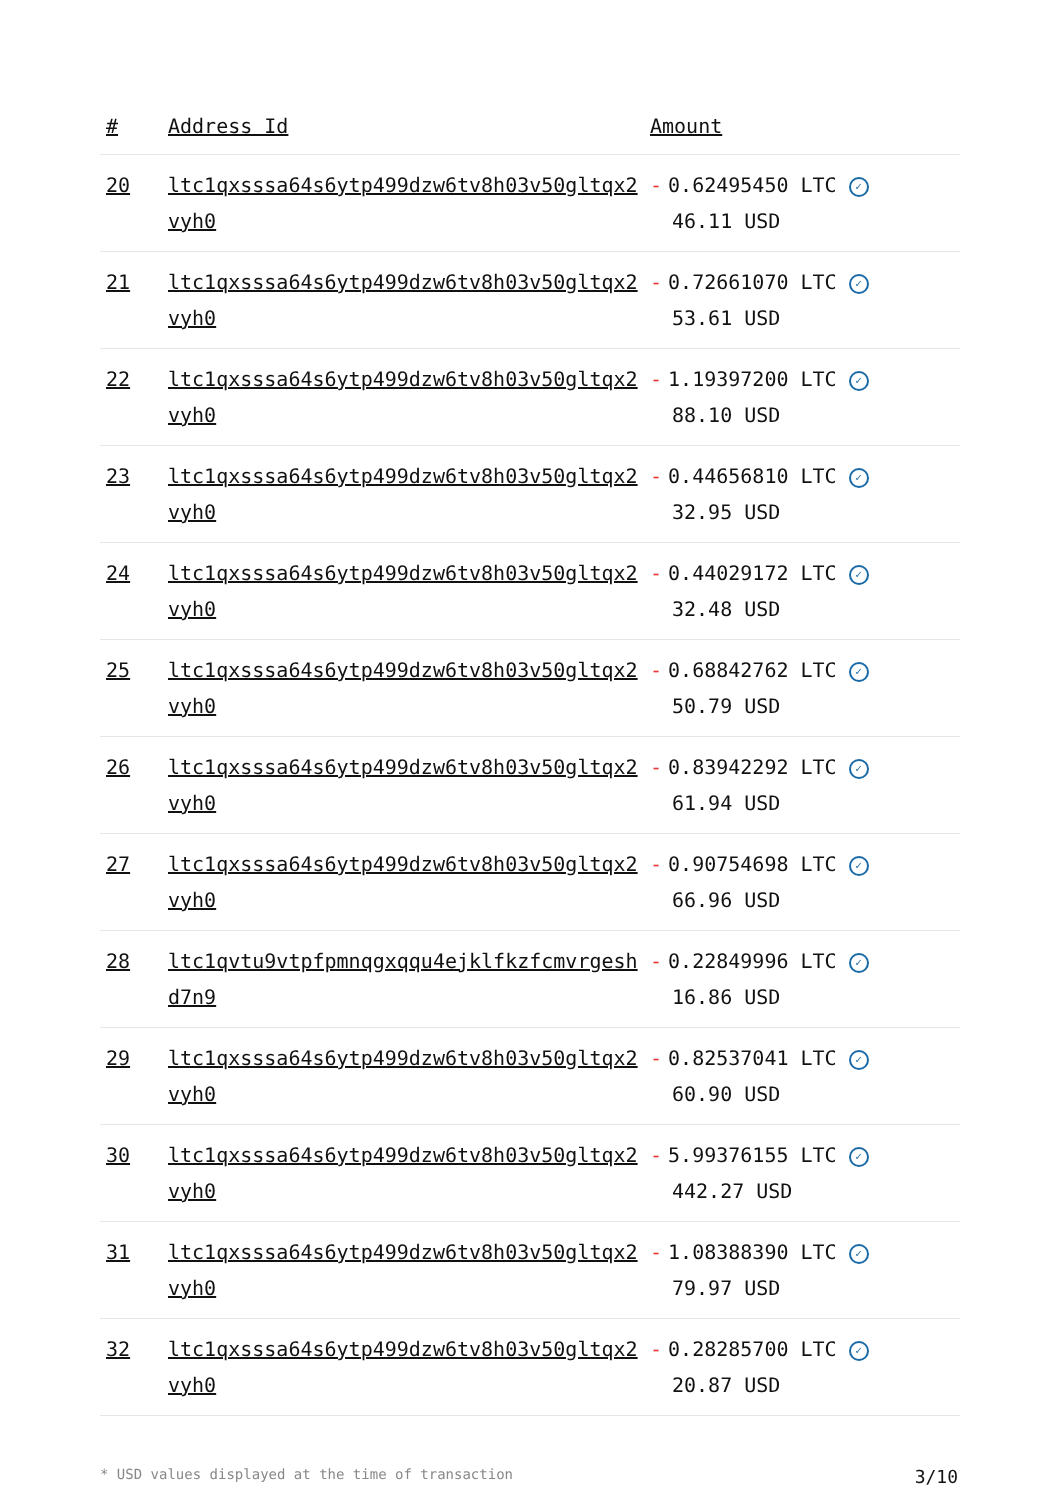| # | Address Id | Amount |
| --- | --- | --- |
| 20 | ltc1qxsssa64s6ytp499dzw6tv8h03v50gltqx2vyh0 | - 0.62495450 LTC ✓ 46.11 USD |
| 21 | ltc1qxsssa64s6ytp499dzw6tv8h03v50gltqx2vyh0 | - 0.72661070 LTC ✓ 53.61 USD |
| 22 | ltc1qxsssa64s6ytp499dzw6tv8h03v50gltqx2vyh0 | - 1.19397200 LTC ✓ 88.10 USD |
| 23 | ltc1qxsssa64s6ytp499dzw6tv8h03v50gltqx2vyh0 | - 0.44656810 LTC ✓ 32.95 USD |
| 24 | ltc1qxsssa64s6ytp499dzw6tv8h03v50gltqx2vyh0 | - 0.44029172 LTC ✓ 32.48 USD |
| 25 | ltc1qxsssa64s6ytp499dzw6tv8h03v50gltqx2vyh0 | - 0.68842762 LTC ✓ 50.79 USD |
| 26 | ltc1qxsssa64s6ytp499dzw6tv8h03v50gltqx2vyh0 | - 0.83942292 LTC ✓ 61.94 USD |
| 27 | ltc1qxsssa64s6ytp499dzw6tv8h03v50gltqx2vyh0 | - 0.90754698 LTC ✓ 66.96 USD |
| 28 | ltc1qvtu9vtpfpmnqgxqqu4ejklfkzfcmvrgeshd7n9 | - 0.22849996 LTC ✓ 16.86 USD |
| 29 | ltc1qxsssa64s6ytp499dzw6tv8h03v50gltqx2vyh0 | - 0.82537041 LTC ✓ 60.90 USD |
| 30 | ltc1qxsssa64s6ytp499dzw6tv8h03v50gltqx2vyh0 | - 5.99376155 LTC ✓ 442.27 USD |
| 31 | ltc1qxsssa64s6ytp499dzw6tv8h03v50gltqx2vyh0 | - 1.08388390 LTC ✓ 79.97 USD |
| 32 | ltc1qxsssa64s6ytp499dzw6tv8h03v50gltqx2vyh0 | - 0.28285700 LTC ✓ 20.87 USD |
* USD values displayed at the time of transaction 3/10